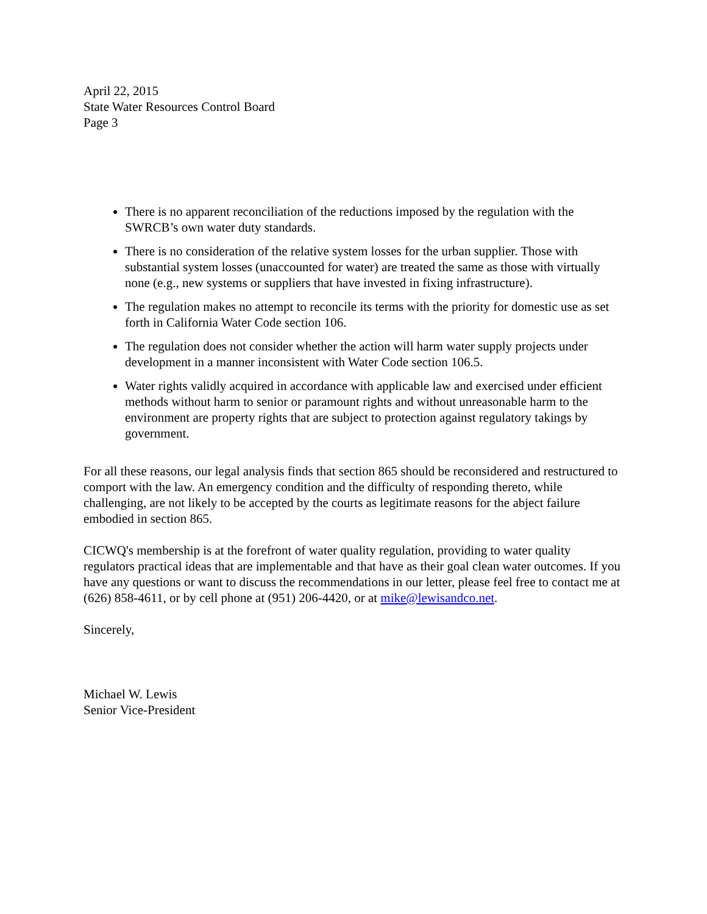April 22, 2015
State Water Resources Control Board
Page 3
There is no apparent reconciliation of the reductions imposed by the regulation with the SWRCB’s own water duty standards.
There is no consideration of the relative system losses for the urban supplier. Those with substantial system losses (unaccounted for water) are treated the same as those with virtually none (e.g., new systems or suppliers that have invested in fixing infrastructure).
The regulation makes no attempt to reconcile its terms with the priority for domestic use as set forth in California Water Code section 106.
The regulation does not consider whether the action will harm water supply projects under development in a manner inconsistent with Water Code section 106.5.
Water rights validly acquired in accordance with applicable law and exercised under efficient methods without harm to senior or paramount rights and without unreasonable harm to the environment are property rights that are subject to protection against regulatory takings by government.
For all these reasons, our legal analysis finds that section 865 should be reconsidered and restructured to comport with the law. An emergency condition and the difficulty of responding thereto, while challenging, are not likely to be accepted by the courts as legitimate reasons for the abject failure embodied in section 865.
CICWQ's membership is at the forefront of water quality regulation, providing to water quality regulators practical ideas that are implementable and that have as their goal clean water outcomes. If you have any questions or want to discuss the recommendations in our letter, please feel free to contact me at (626) 858-4611, or by cell phone at (951) 206-4420, or at mike@lewisandco.net.
Sincerely,
Michael W. Lewis
Senior Vice-President